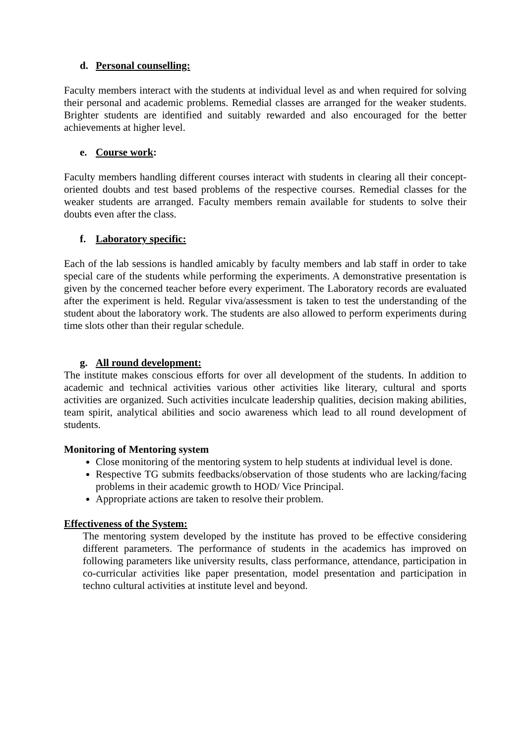d. Personal counselling:
Faculty members interact with the students at individual level as and when required for solving their personal and academic problems. Remedial classes are arranged for the weaker students. Brighter students are identified and suitably rewarded and also encouraged for the better achievements at higher level.
e. Course work:
Faculty members handling different courses interact with students in clearing all their concept-oriented doubts and test based problems of the respective courses. Remedial classes for the weaker students are arranged. Faculty members remain available for students to solve their doubts even after the class.
f. Laboratory specific:
Each of the lab sessions is handled amicably by faculty members and lab staff in order to take special care of the students while performing the experiments. A demonstrative presentation is given by the concerned teacher before every experiment. The Laboratory records are evaluated after the experiment is held. Regular viva/assessment is taken to test the understanding of the student about the laboratory work. The students are also allowed to perform experiments during time slots other than their regular schedule.
g. All round development:
The institute makes conscious efforts for over all development of the students. In addition to academic and technical activities various other activities like literary, cultural and sports activities are organized. Such activities inculcate leadership qualities, decision making abilities, team spirit, analytical abilities and socio awareness which lead to all round development of students.
Monitoring of Mentoring system
Close monitoring of the mentoring system to help students at individual level is done.
Respective TG submits feedbacks/observation of those students who are lacking/facing problems in their academic growth to HOD/ Vice Principal.
Appropriate actions are taken to resolve their problem.
Effectiveness of the System:
The mentoring system developed by the institute has proved to be effective considering different parameters. The performance of students in the academics has improved on following parameters like university results, class performance, attendance, participation in co-curricular activities like paper presentation, model presentation and participation in techno cultural activities at institute level and beyond.